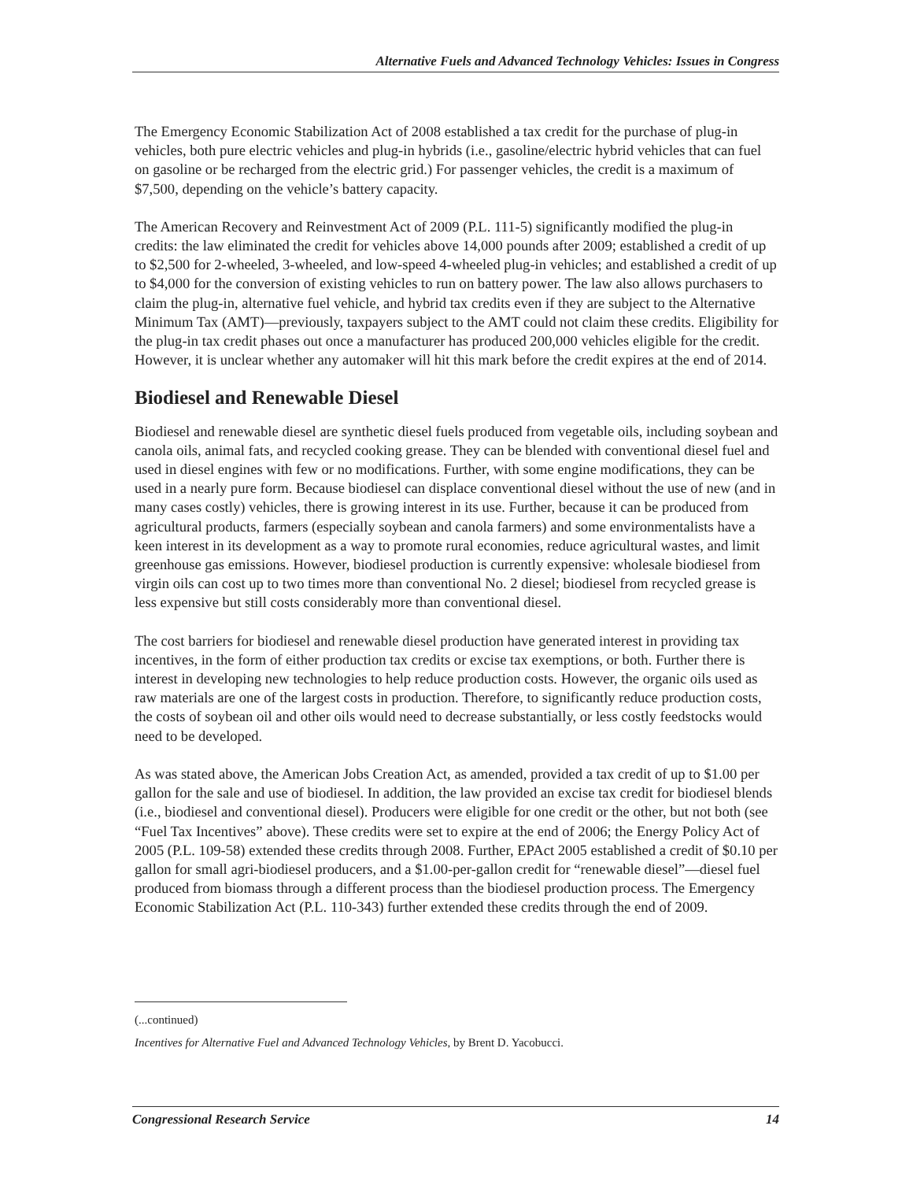Alternative Fuels and Advanced Technology Vehicles: Issues in Congress
The Emergency Economic Stabilization Act of 2008 established a tax credit for the purchase of plug-in vehicles, both pure electric vehicles and plug-in hybrids (i.e., gasoline/electric hybrid vehicles that can fuel on gasoline or be recharged from the electric grid.) For passenger vehicles, the credit is a maximum of $7,500, depending on the vehicle’s battery capacity.
The American Recovery and Reinvestment Act of 2009 (P.L. 111-5) significantly modified the plug-in credits: the law eliminated the credit for vehicles above 14,000 pounds after 2009; established a credit of up to $2,500 for 2-wheeled, 3-wheeled, and low-speed 4-wheeled plug-in vehicles; and established a credit of up to $4,000 for the conversion of existing vehicles to run on battery power. The law also allows purchasers to claim the plug-in, alternative fuel vehicle, and hybrid tax credits even if they are subject to the Alternative Minimum Tax (AMT)—previously, taxpayers subject to the AMT could not claim these credits. Eligibility for the plug-in tax credit phases out once a manufacturer has produced 200,000 vehicles eligible for the credit. However, it is unclear whether any automaker will hit this mark before the credit expires at the end of 2014.
Biodiesel and Renewable Diesel
Biodiesel and renewable diesel are synthetic diesel fuels produced from vegetable oils, including soybean and canola oils, animal fats, and recycled cooking grease. They can be blended with conventional diesel fuel and used in diesel engines with few or no modifications. Further, with some engine modifications, they can be used in a nearly pure form. Because biodiesel can displace conventional diesel without the use of new (and in many cases costly) vehicles, there is growing interest in its use. Further, because it can be produced from agricultural products, farmers (especially soybean and canola farmers) and some environmentalists have a keen interest in its development as a way to promote rural economies, reduce agricultural wastes, and limit greenhouse gas emissions. However, biodiesel production is currently expensive: wholesale biodiesel from virgin oils can cost up to two times more than conventional No. 2 diesel; biodiesel from recycled grease is less expensive but still costs considerably more than conventional diesel.
The cost barriers for biodiesel and renewable diesel production have generated interest in providing tax incentives, in the form of either production tax credits or excise tax exemptions, or both. Further there is interest in developing new technologies to help reduce production costs. However, the organic oils used as raw materials are one of the largest costs in production. Therefore, to significantly reduce production costs, the costs of soybean oil and other oils would need to decrease substantially, or less costly feedstocks would need to be developed.
As was stated above, the American Jobs Creation Act, as amended, provided a tax credit of up to $1.00 per gallon for the sale and use of biodiesel. In addition, the law provided an excise tax credit for biodiesel blends (i.e., biodiesel and conventional diesel). Producers were eligible for one credit or the other, but not both (see “Fuel Tax Incentives” above). These credits were set to expire at the end of 2006; the Energy Policy Act of 2005 (P.L. 109-58) extended these credits through 2008. Further, EPAct 2005 established a credit of $0.10 per gallon for small agri-biodiesel producers, and a $1.00-per-gallon credit for “renewable diesel”—diesel fuel produced from biomass through a different process than the biodiesel production process. The Emergency Economic Stabilization Act (P.L. 110-343) further extended these credits through the end of 2009.
(...continued)
Incentives for Alternative Fuel and Advanced Technology Vehicles, by Brent D. Yacobucci.
Congressional Research Service 14